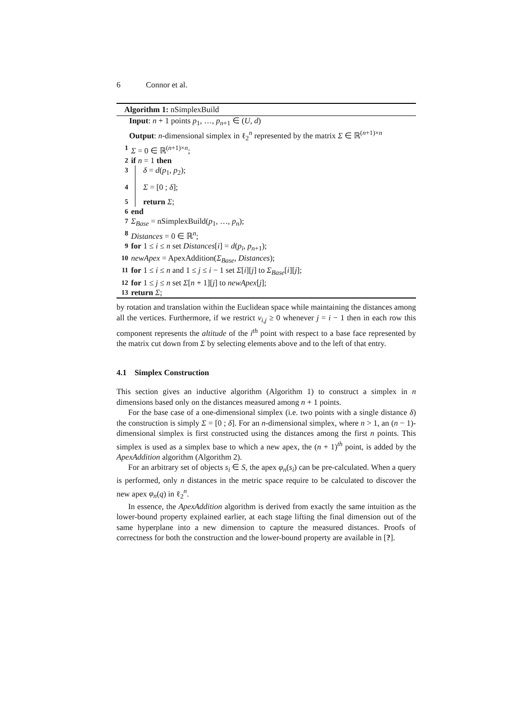6 Connor et al.
Algorithm 1: nSimplexBuild
Input: n + 1 points p<sub>1</sub>, …, p<sub>n+1</sub> ∈ (U, d)
Output: n-dimensional simplex in ℓ<sub>2</sub><sup>n</sup> represented by the matrix Σ ∈ ℝ<sup>(n+1)×n</sup>
1 Σ = 0 ∈ ℝ<sup>(n+1)×n</sup>;
2 if n = 1 then
3 δ = d(p<sub>1</sub>, p<sub>2</sub>);
4 Σ = [0 ; δ];
5 return Σ;
6 end
7 Σ<sub>Base</sub> = nSimplexBuild(p<sub>1</sub>, …, p<sub>n</sub>);
8 Distances = 0 ∈ ℝ<sup>n</sup>;
9 for 1 ≤ i ≤ n set Distances[i] = d(p<sub>i</sub>, p<sub>n+1</sub>);
10 newApex = ApexAddition(Σ<sub>Base</sub>, Distances);
11 for 1 ≤ i ≤ n and 1 ≤ j ≤ i − 1 set Σ[i][j] to Σ<sub>Base</sub>[i][j];
12 for 1 ≤ j ≤ n set Σ[n + 1][j] to newApex[j];
13 return Σ;
by rotation and translation within the Euclidean space while maintaining the distances among all the vertices. Furthermore, if we restrict v<sub>i,j</sub> ≥ 0 whenever j = i − 1 then in each row this component represents the altitude of the i<sup>th</sup> point with respect to a base face represented by the matrix cut down from Σ by selecting elements above and to the left of that entry.
4.1 Simplex Construction
This section gives an inductive algorithm (Algorithm 1) to construct a simplex in n dimensions based only on the distances measured among n + 1 points.
For the base case of a one-dimensional simplex (i.e. two points with a single distance δ) the construction is simply Σ = [0 ; δ]. For an n-dimensional simplex, where n > 1, an (n − 1)-dimensional simplex is first constructed using the distances among the first n points. This simplex is used as a simplex base to which a new apex, the (n + 1)<sup>th</sup> point, is added by the ApexAddition algorithm (Algorithm 2).
For an arbitrary set of objects s<sub>i</sub> ∈ S, the apex φ<sub>n</sub>(s<sub>i</sub>) can be pre-calculated. When a query is performed, only n distances in the metric space require to be calculated to discover the new apex φ<sub>n</sub>(q) in ℓ<sub>2</sub><sup>n</sup>.
In essence, the ApexAddition algorithm is derived from exactly the same intuition as the lower-bound property explained earlier, at each stage lifting the final dimension out of the same hyperplane into a new dimension to capture the measured distances. Proofs of correctness for both the construction and the lower-bound property are available in [?].